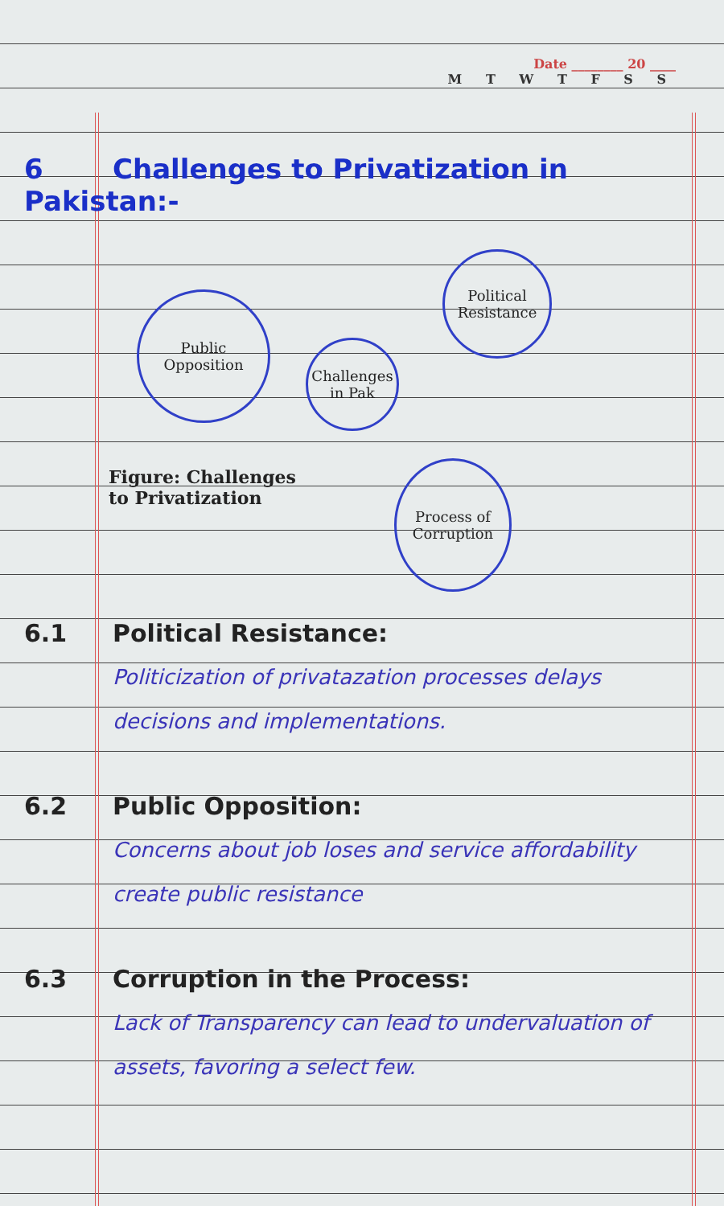Date ________ 20 ____
M T W T F S S
6 Challenges to Privatization in Pakistan:-
Public Opposition
Challenges in Pak
Political Resistance
Process of Corruption
Figure: Challenges
to Privatization
6.1 Political Resistance:
Politicization of privatazation processes delays decisions and implementations.
6.2 Public Opposition:
Concerns about job loses and service affordability create public resistance
6.3 Corruption in the Process:
Lack of Transparency can lead to undervaluation of assets, favoring a select few.